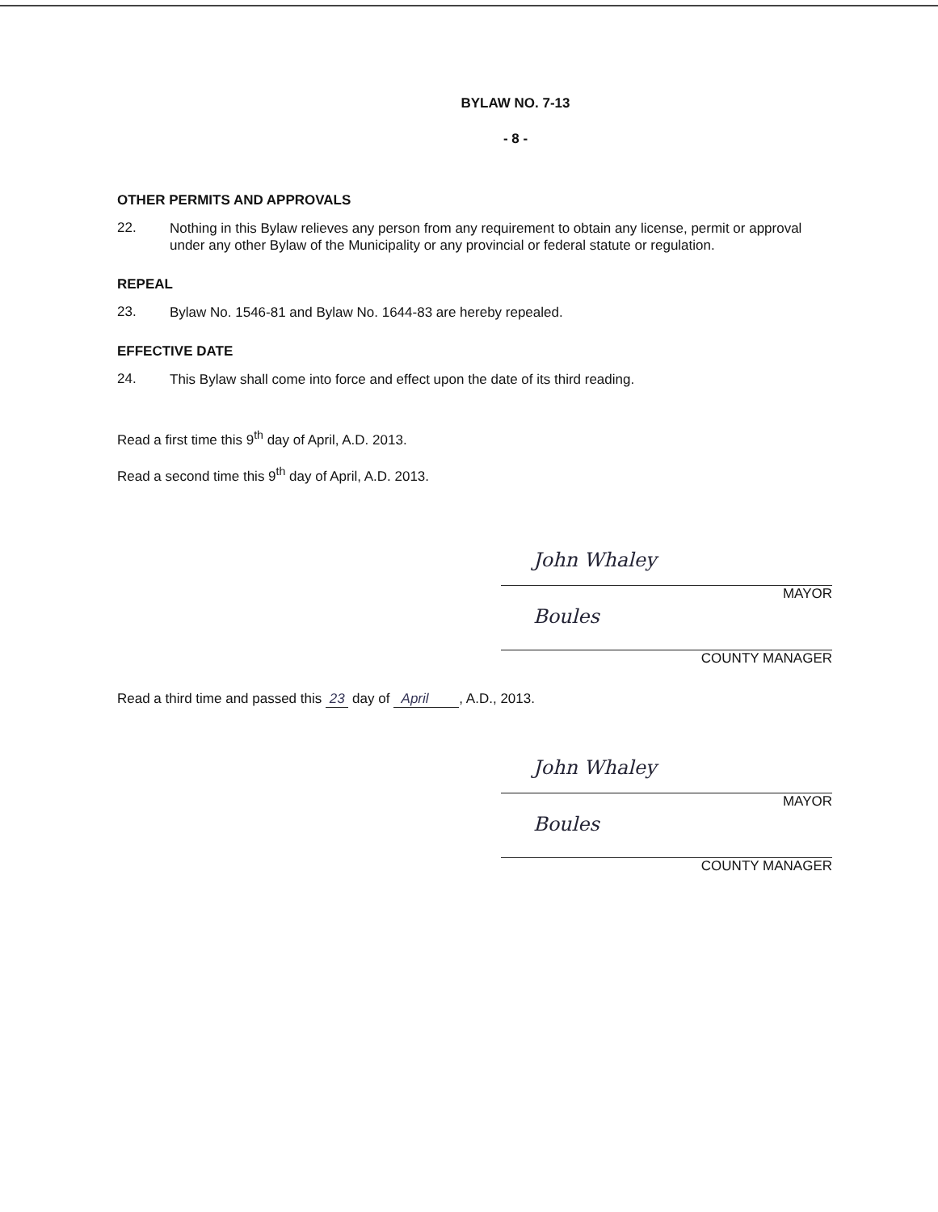BYLAW NO. 7-13
- 8 -
OTHER PERMITS AND APPROVALS
22.
Nothing in this Bylaw relieves any person from any requirement to obtain any license, permit or approval under any other Bylaw of the Municipality or any provincial or federal statute or regulation.
REPEAL
23.
Bylaw No. 1546-81 and Bylaw No. 1644-83 are hereby repealed.
EFFECTIVE DATE
24.
This Bylaw shall come into force and effect upon the date of its third reading.
Read a first time this 9<sup>th</sup> day of April, A.D. 2013.
Read a second time this 9<sup>th</sup> day of April, A.D. 2013.
John Whaley
MAYOR
Boules
COUNTY MANAGER
Read a third time and passed this 23 day of April , A.D., 2013.
John Whaley
MAYOR
Boules
COUNTY MANAGER